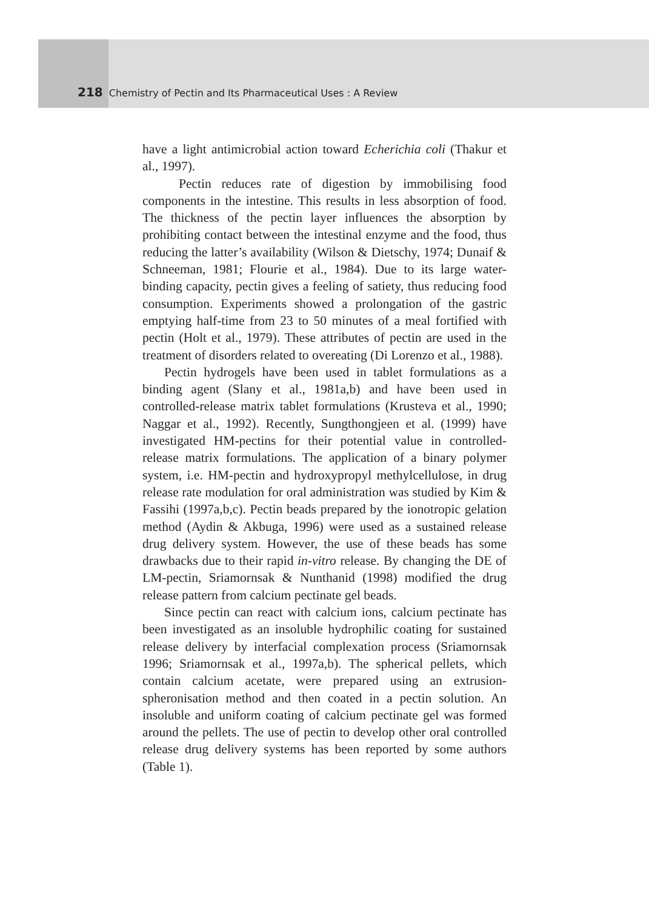218 Chemistry of Pectin and Its Pharmaceutical Uses : A Review
have a light antimicrobial action toward Echerichia coli (Thakur et al., 1997).
Pectin reduces rate of digestion by immobilising food components in the intestine. This results in less absorption of food. The thickness of the pectin layer influences the absorption by prohibiting contact between the intestinal enzyme and the food, thus reducing the latter’s availability (Wilson & Dietschy, 1974; Dunaif & Schneeman, 1981; Flourie et al., 1984). Due to its large water-binding capacity, pectin gives a feeling of satiety, thus reducing food consumption. Experiments showed a prolongation of the gastric emptying half-time from 23 to 50 minutes of a meal fortified with pectin (Holt et al., 1979). These attributes of pectin are used in the treatment of disorders related to overeating (Di Lorenzo et al., 1988).
Pectin hydrogels have been used in tablet formulations as a binding agent (Slany et al., 1981a,b) and have been used in controlled-release matrix tablet formulations (Krusteva et al., 1990; Naggar et al., 1992). Recently, Sungthongjeen et al. (1999) have investigated HM-pectins for their potential value in controlled-release matrix formulations. The application of a binary polymer system, i.e. HM-pectin and hydroxypropyl methylcellulose, in drug release rate modulation for oral administration was studied by Kim & Fassihi (1997a,b,c). Pectin beads prepared by the ionotropic gelation method (Aydin & Akbuga, 1996) were used as a sustained release drug delivery system. However, the use of these beads has some drawbacks due to their rapid in-vitro release. By changing the DE of LM-pectin, Sriamornsak & Nunthanid (1998) modified the drug release pattern from calcium pectinate gel beads.
Since pectin can react with calcium ions, calcium pectinate has been investigated as an insoluble hydrophilic coating for sustained release delivery by interfacial complexation process (Sriamornsak 1996; Sriamornsak et al., 1997a,b). The spherical pellets, which contain calcium acetate, were prepared using an extrusion-spheronisation method and then coated in a pectin solution. An insoluble and uniform coating of calcium pectinate gel was formed around the pellets. The use of pectin to develop other oral controlled release drug delivery systems has been reported by some authors (Table 1).